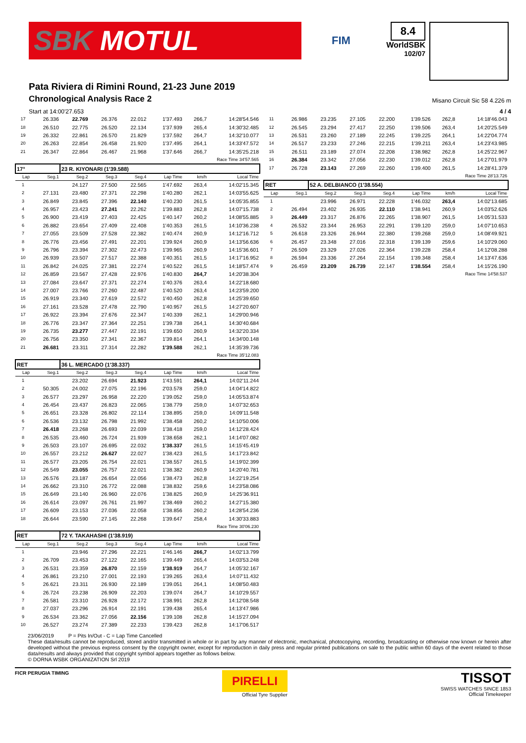SBK MOTUL
FIM
8.4
WorldSBK
102/07
Pata Riviera di Rimini Round, 21-23 June 2019
Chronological Analysis Race 2
Misano Circuit Sic 58 4.226 m
Start at 14:00'27.653 4 / 4
| 17 | 26.336 | 22.769 | 26.376 | 22.012 | 1'37.493 | 266,7 | 14:28'54.546 |
| 18 | 26.510 | 22.775 | 26.520 | 22.134 | 1'37.939 | 265,4 | 14:30'32.485 |
| 19 | 26.332 | 22.861 | 26.570 | 21.829 | 1'37.592 | 264,7 | 14:32'10.077 |
| 20 | 26.263 | 22.854 | 26.458 | 21.920 | 1'37.495 | 264,1 | 14:33'47.572 |
| 21 | 26.347 | 22.864 | 26.467 | 21.968 | 1'37.646 | 266,7 | 14:35'25.218 |
| Race Time 34'57.565 | | | | | | | |
| 17° | | 23 R. KIYONARI (1'39.588) | | | | | |
| Lap | Seg.1 | Seg.2 | Seg.3 | Seg.4 | Lap Time | km/h | Local Time |
| 1 | | 24.127 | 27.500 | 22.565 | 1'47.692 | 263,4 | 14:02'15.345 |
| 2 | 27.131 | 23.480 | 27.371 | 22.298 | 1'40.280 | 262,1 | 14:03'55.625 |
| 3 | 26.849 | 23.845 | 27.396 | 22.140 | 1'40.230 | 261,5 | 14:05'35.855 |
| 4 | 26.957 | 23.423 | 27.241 | 22.262 | 1'39.883 | 262,8 | 14:07'15.738 |
| 5 | 26.900 | 23.419 | 27.403 | 22.425 | 1'40.147 | 260,2 | 14:08'55.885 |
| 6 | 26.882 | 23.654 | 27.409 | 22.408 | 1'40.353 | 261,5 | 14:10'36.238 |
| 7 | 27.055 | 23.509 | 27.528 | 22.382 | 1'40.474 | 260,9 | 14:12'16.712 |
| 8 | 26.776 | 23.456 | 27.491 | 22.201 | 1'39.924 | 260,9 | 14:13'56.636 |
| 9 | 26.796 | 23.394 | 27.302 | 22.473 | 1'39.965 | 260,9 | 14:15'36.601 |
| 10 | 26.939 | 23.507 | 27.517 | 22.388 | 1'40.351 | 261,5 | 14:17'16.952 |
| 11 | 26.842 | 24.025 | 27.381 | 22.274 | 1'40.522 | 261,5 | 14:18'57.474 |
| 12 | 26.859 | 23.567 | 27.428 | 22.976 | 1'40.830 | 264,7 | 14:20'38.304 |
| 13 | 27.084 | 23.647 | 27.371 | 22.274 | 1'40.376 | 263,4 | 14:22'18.680 |
| 14 | 27.007 | 23.766 | 27.260 | 22.487 | 1'40.520 | 263,4 | 14:23'59.200 |
| 15 | 26.919 | 23.340 | 27.619 | 22.572 | 1'40.450 | 262,8 | 14:25'39.650 |
| 16 | 27.161 | 23.528 | 27.478 | 22.790 | 1'40.957 | 261,5 | 14:27'20.607 |
| 17 | 26.922 | 23.394 | 27.676 | 22.347 | 1'40.339 | 262,1 | 14:29'00.946 |
| 18 | 26.776 | 23.347 | 27.364 | 22.251 | 1'39.738 | 264,1 | 14:30'40.684 |
| 19 | 26.735 | 23.277 | 27.447 | 22.191 | 1'39.650 | 260,9 | 14:32'20.334 |
| 20 | 26.756 | 23.350 | 27.341 | 22.367 | 1'39.814 | 264,1 | 14:34'00.148 |
| 21 | 26.681 | 23.311 | 27.314 | 22.282 | 1'39.588 | 262,1 | 14:35'39.736 |
| Race Time 35'12.083 | | | | | | | |
| RET | | 36 L. MERCADO (1'38.337) | | | | | |
| Lap | Seg.1 | Seg.2 | Seg.3 | Seg.4 | Lap Time | km/h | Local Time |
| 1 | | 23.202 | 26.694 | 21.923 | 1'43.591 | 264,1 | 14:02'11.244 |
| 2 | 50.305 | 24.002 | 27.075 | 22.196 | 2'03.578 | 259,0 | 14:04'14.822 |
| 3 | 26.577 | 23.297 | 26.958 | 22.220 | 1'39.052 | 259,0 | 14:05'53.874 |
| 4 | 26.454 | 23.437 | 26.823 | 22.065 | 1'38.779 | 259,0 | 14:07'32.653 |
| 5 | 26.651 | 23.328 | 26.802 | 22.114 | 1'38.895 | 259,0 | 14:09'11.548 |
| 6 | 26.536 | 23.132 | 26.798 | 21.992 | 1'38.458 | 260,2 | 14:10'50.006 |
| 7 | 26.418 | 23.268 | 26.693 | 22.039 | 1'38.418 | 259,0 | 14:12'28.424 |
| 8 | 26.535 | 23.460 | 26.724 | 21.939 | 1'38.658 | 262,1 | 14:14'07.082 |
| 9 | 26.503 | 23.107 | 26.695 | 22.032 | 1'38.337 | 261,5 | 14:15'45.419 |
| 10 | 26.557 | 23.212 | 26.627 | 22.027 | 1'38.423 | 261,5 | 14:17'23.842 |
| 11 | 26.577 | 23.205 | 26.754 | 22.021 | 1'38.557 | 261,5 | 14:19'02.399 |
| 12 | 26.549 | 23.055 | 26.757 | 22.021 | 1'38.382 | 260,9 | 14:20'40.781 |
| 13 | 26.576 | 23.187 | 26.654 | 22.056 | 1'38.473 | 262,8 | 14:22'19.254 |
| 14 | 26.662 | 23.310 | 26.772 | 22.088 | 1'38.832 | 259,6 | 14:23'58.086 |
| 15 | 26.649 | 23.140 | 26.960 | 22.076 | 1'38.825 | 260,9 | 14:25'36.911 |
| 16 | 26.614 | 23.097 | 26.761 | 21.997 | 1'38.469 | 260,2 | 14:27'15.380 |
| 17 | 26.609 | 23.153 | 27.036 | 22.058 | 1'38.856 | 260,2 | 14:28'54.236 |
| 18 | 26.644 | 23.590 | 27.145 | 22.268 | 1'39.647 | 258,4 | 14:30'33.883 |
| Race Time 30'06.230 | | | | | | | |
| RET | | 72 Y. TAKAHASHI (1'38.919) | | | | | |
| Lap | Seg.1 | Seg.2 | Seg.3 | Seg.4 | Lap Time | km/h | Local Time |
| 1 | | 23.946 | 27.296 | 22.221 | 1'46.146 | 266,7 | 14:02'13.799 |
| 2 | 26.709 | 23.453 | 27.122 | 22.165 | 1'39.449 | 265,4 | 14:03'53.248 |
| 3 | 26.531 | 23.359 | 26.870 | 22.159 | 1'38.919 | 264,7 | 14:05'32.167 |
| 4 | 26.861 | 23.210 | 27.001 | 22.193 | 1'39.265 | 263,4 | 14:07'11.432 |
| 5 | 26.621 | 23.311 | 26.930 | 22.189 | 1'39.051 | 264,1 | 14:08'50.483 |
| 6 | 26.724 | 23.238 | 26.909 | 22.203 | 1'39.074 | 264,7 | 14:10'29.557 |
| 7 | 26.581 | 23.310 | 26.928 | 22.172 | 1'38.991 | 262,8 | 14:12'08.548 |
| 8 | 27.037 | 23.296 | 26.914 | 22.191 | 1'39.438 | 265,4 | 14:13'47.986 |
| 9 | 26.534 | 23.362 | 27.056 | 22.156 | 1'39.108 | 262,8 | 14:15'27.094 |
| 10 | 26.527 | 23.274 | 27.389 | 22.233 | 1'39.423 | 262,8 | 14:17'06.517 |
| 11 | 26.986 | 23.235 | 27.105 | 22.200 | 1'39.526 | 262,8 | 14:18'46.043 |
| 12 | 26.545 | 23.294 | 27.417 | 22.250 | 1'39.506 | 263,4 | 14:20'25.549 |
| 13 | 26.531 | 23.260 | 27.189 | 22.245 | 1'39.225 | 264,1 | 14:22'04.774 |
| 14 | 26.517 | 23.233 | 27.246 | 22.215 | 1'39.211 | 263,4 | 14:23'43.985 |
| 15 | 26.511 | 23.189 | 27.074 | 22.208 | 1'38.982 | 262,8 | 14:25'22.967 |
| 16 | 26.384 | 23.342 | 27.056 | 22.230 | 1'39.012 | 262,8 | 14:27'01.979 |
| 17 | 26.728 | 23.143 | 27.269 | 22.260 | 1'39.400 | 261,5 | 14:28'41.379 |
| Race Time 28'13.726 | | | | | | | |
| RET | | 52 A. DELBIANCO (1'38.554) | | | | | |
| Lap | Seg.1 | Seg.2 | Seg.3 | Seg.4 | Lap Time | km/h | Local Time |
| 1 | | 23.996 | 26.971 | 22.228 | 1'46.032 | 263,4 | 14:02'13.685 |
| 2 | 26.494 | 23.402 | 26.935 | 22.110 | 1'38.941 | 260,9 | 14:03'52.626 |
| 3 | 26.449 | 23.317 | 26.876 | 22.265 | 1'38.907 | 261,5 | 14:05'31.533 |
| 4 | 26.532 | 23.344 | 26.953 | 22.291 | 1'39.120 | 259,0 | 14:07'10.653 |
| 5 | 26.618 | 23.326 | 26.944 | 22.380 | 1'39.268 | 259,0 | 14:08'49.921 |
| 6 | 26.457 | 23.348 | 27.016 | 22.318 | 1'39.139 | 259,6 | 14:10'29.060 |
| 7 | 26.509 | 23.329 | 27.026 | 22.364 | 1'39.228 | 258,4 | 14:12'08.288 |
| 8 | 26.594 | 23.336 | 27.264 | 22.154 | 1'39.348 | 258,4 | 14:13'47.636 |
| 9 | 26.459 | 23.209 | 26.739 | 22.147 | 1'38.554 | 258,4 | 14:15'26.190 |
| Race Time 14'58.537 | | | | | | | |
23/06/2019 P = Pits In/Out - C = Lap Time Cancelled
These data/results cannot be reproduced, stored and/or transmitted in whole or in part by any manner of electronic, mechanical, photocopying, recording, broadcasting or otherwise now known or herein after developed without the previous express consent by the copyright owner, except for reproduction in daily press and regular printed publications on sale to the public within 60 days of the event related to those data/results and always provided that copyright symbol appears together as follows below.
© DORNA WSBK ORGANIZATION Srl 2019
FICR PERUGIA TIMING
PIRELLI
Official Tyre Supplier
TISSOT
SWISS WATCHES SINCE 1853
Official Timekeeper